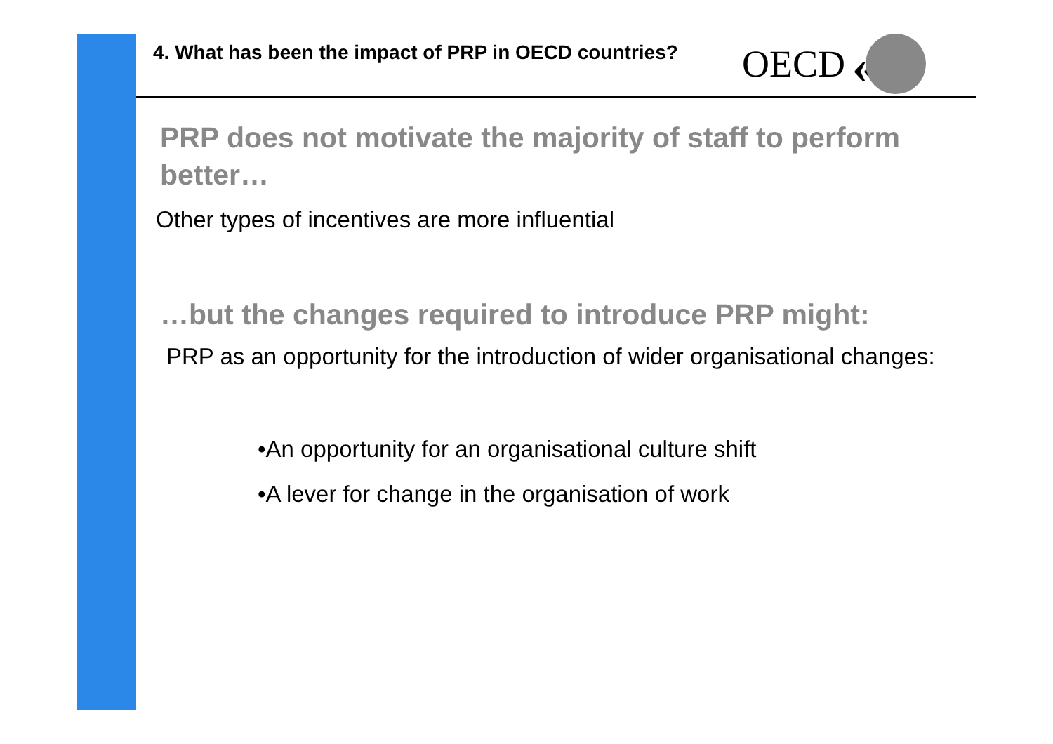4. What has been the impact of PRP in OECD countries?
OECD
«
PRP does not motivate the majority of staff to perform better…
Other types of incentives are more influential
…but the changes required to introduce PRP might:
PRP as an opportunity for the introduction of wider organisational changes:
•An opportunity for an organisational culture shift
•A lever for change in the organisation of work